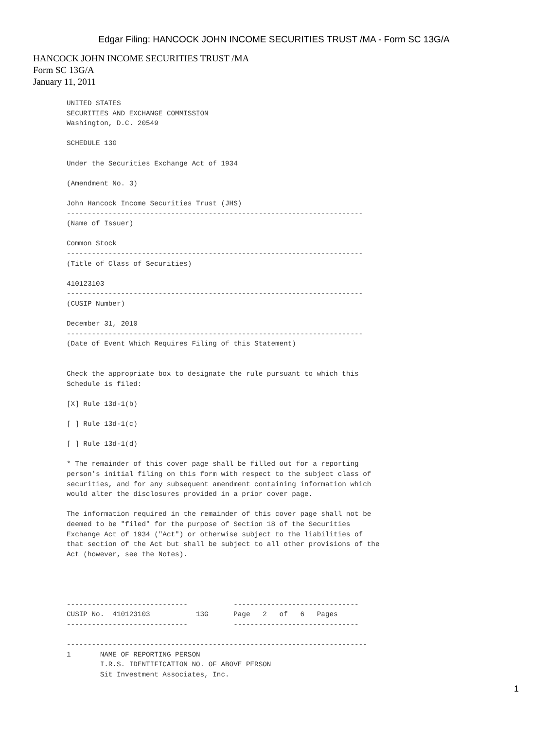Edgar Filing: HANCOCK JOHN INCOME SECURITIES TRUST /MA - Form SC 13G/A
HANCOCK JOHN INCOME SECURITIES TRUST /MA
Form SC 13G/A
January 11, 2011
UNITED STATES
SECURITIES AND EXCHANGE COMMISSION
Washington, D.C. 20549

SCHEDULE 13G

Under the Securities Exchange Act of 1934

(Amendment No. 3)

John Hancock Income Securities Trust (JHS)
-----------------------------------------------------------------------
(Name of Issuer)

Common Stock
-----------------------------------------------------------------------
(Title of Class of Securities)

410123103
-----------------------------------------------------------------------
(CUSIP Number)

December 31, 2010
-----------------------------------------------------------------------
(Date of Event Which Requires Filing of this Statement)


Check the appropriate box to designate the rule pursuant to which this
Schedule is filed:

[X] Rule 13d-1(b)

[ ] Rule 13d-1(c)

[ ] Rule 13d-1(d)

* The remainder of this cover page shall be filled out for a reporting
person's initial filing on this form with respect to the subject class of
securities, and for any subsequent amendment containing information which
would alter the disclosures provided in a prior cover page.

The information required in the remainder of this cover page shall not be
deemed to be "filed" for the purpose of Section 18 of the Securities
Exchange Act of 1934 ("Act") or otherwise subject to the liabilities of
that section of the Act but shall be subject to all other provisions of the
Act (however, see the Notes).




-----------------------------           ------------------------------
CUSIP No.  410123103           13G      Page   2   of   6   Pages
-----------------------------           ------------------------------

------------------------------------------------------------------------
1       NAME OF REPORTING PERSON
        I.R.S. IDENTIFICATION NO. OF ABOVE PERSON
        Sit Investment Associates, Inc.
1